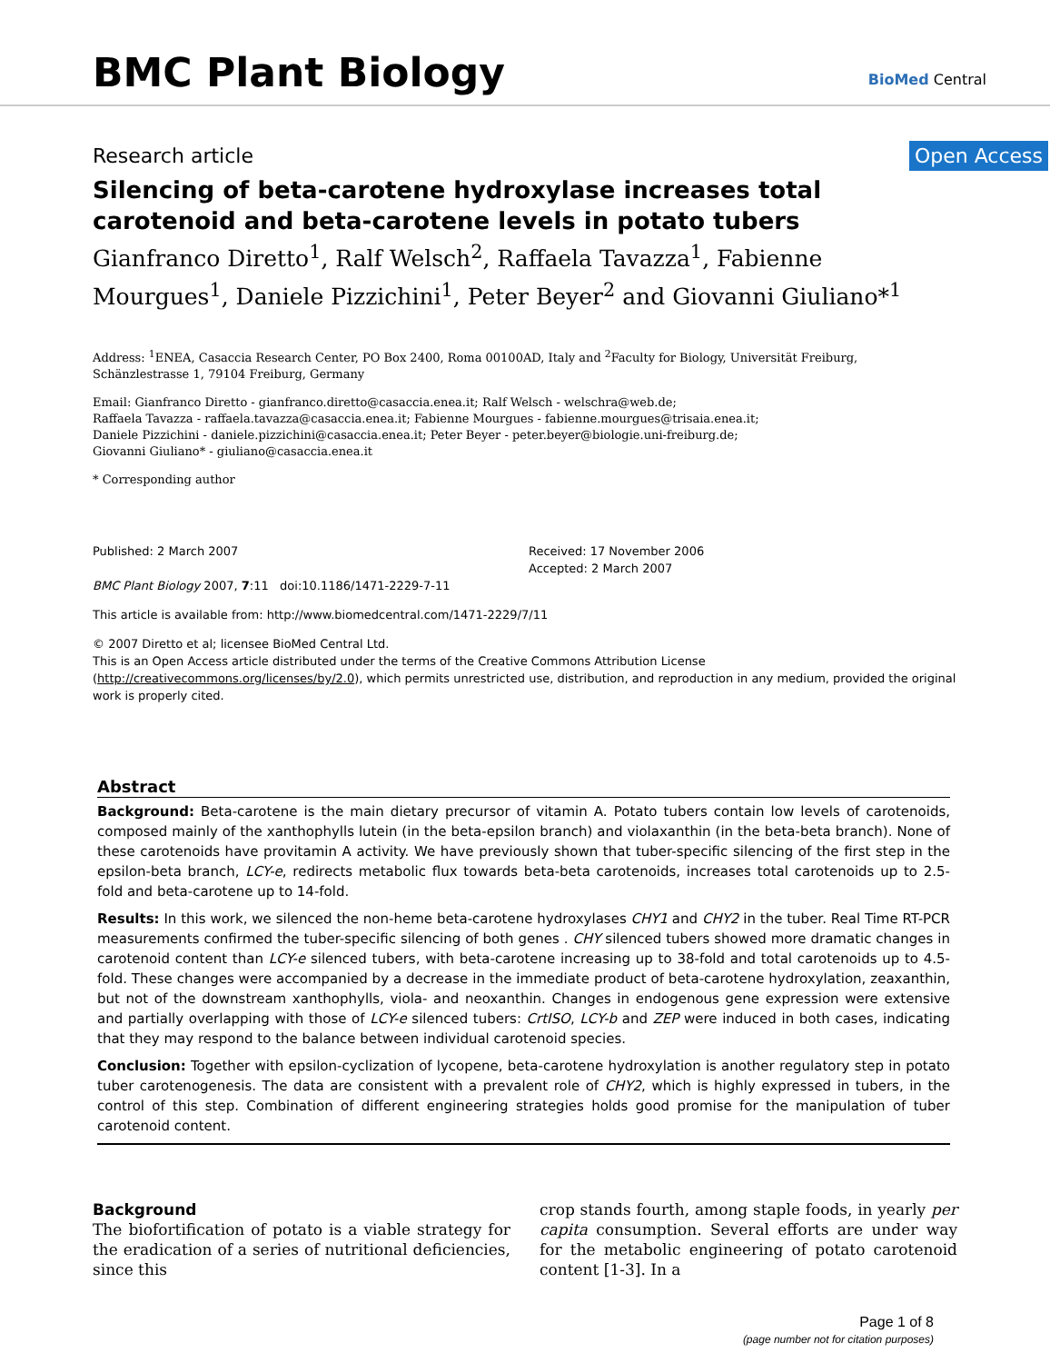BMC Plant Biology
BioMed Central
Research article Open Access
Silencing of beta-carotene hydroxylase increases total carotenoid and beta-carotene levels in potato tubers
Gianfranco Diretto<sup>1</sup>, Ralf Welsch<sup>2</sup>, Raffaela Tavazza<sup>1</sup>, Fabienne Mourgues<sup>1</sup>, Daniele Pizzichini<sup>1</sup>, Peter Beyer<sup>2</sup> and Giovanni Giuliano*<sup>1</sup>
Address: <sup>1</sup>ENEA, Casaccia Research Center, PO Box 2400, Roma 00100AD, Italy and <sup>2</sup>Faculty for Biology, Universität Freiburg, Schänzlestrasse 1, 79104 Freiburg, Germany
Email: Gianfranco Diretto - gianfranco.diretto@casaccia.enea.it; Ralf Welsch - welschra@web.de;
Raffaela Tavazza - raffaela.tavazza@casaccia.enea.it; Fabienne Mourgues - fabienne.mourgues@trisaia.enea.it;
Daniele Pizzichini - daniele.pizzichini@casaccia.enea.it; Peter Beyer - peter.beyer@biologie.uni-freiburg.de;
Giovanni Giuliano* - giuliano@casaccia.enea.it
* Corresponding author
Published: 2 March 2007
BMC Plant Biology 2007, 7:11 doi:10.1186/1471-2229-7-11
Received: 17 November 2006
Accepted: 2 March 2007
This article is available from: http://www.biomedcentral.com/1471-2229/7/11
© 2007 Diretto et al; licensee BioMed Central Ltd.
This is an Open Access article distributed under the terms of the Creative Commons Attribution License (http://creativecommons.org/licenses/by/2.0), which permits unrestricted use, distribution, and reproduction in any medium, provided the original work is properly cited.
Abstract
Background: Beta-carotene is the main dietary precursor of vitamin A. Potato tubers contain low levels of carotenoids, composed mainly of the xanthophylls lutein (in the beta-epsilon branch) and violaxanthin (in the beta-beta branch). None of these carotenoids have provitamin A activity. We have previously shown that tuber-specific silencing of the first step in the epsilon-beta branch, LCY-e, redirects metabolic flux towards beta-beta carotenoids, increases total carotenoids up to 2.5-fold and beta-carotene up to 14-fold.
Results: In this work, we silenced the non-heme beta-carotene hydroxylases CHY1 and CHY2 in the tuber. Real Time RT-PCR measurements confirmed the tuber-specific silencing of both genes . CHY silenced tubers showed more dramatic changes in carotenoid content than LCY-e silenced tubers, with beta-carotene increasing up to 38-fold and total carotenoids up to 4.5-fold. These changes were accompanied by a decrease in the immediate product of beta-carotene hydroxylation, zeaxanthin, but not of the downstream xanthophylls, viola- and neoxanthin. Changes in endogenous gene expression were extensive and partially overlapping with those of LCY-e silenced tubers: CrtISO, LCY-b and ZEP were induced in both cases, indicating that they may respond to the balance between individual carotenoid species.
Conclusion: Together with epsilon-cyclization of lycopene, beta-carotene hydroxylation is another regulatory step in potato tuber carotenogenesis. The data are consistent with a prevalent role of CHY2, which is highly expressed in tubers, in the control of this step. Combination of different engineering strategies holds good promise for the manipulation of tuber carotenoid content.
Background
The biofortification of potato is a viable strategy for the eradication of a series of nutritional deficiencies, since this
crop stands fourth, among staple foods, in yearly per capita consumption. Several efforts are under way for the metabolic engineering of potato carotenoid content [1-3]. In a
Page 1 of 8
(page number not for citation purposes)